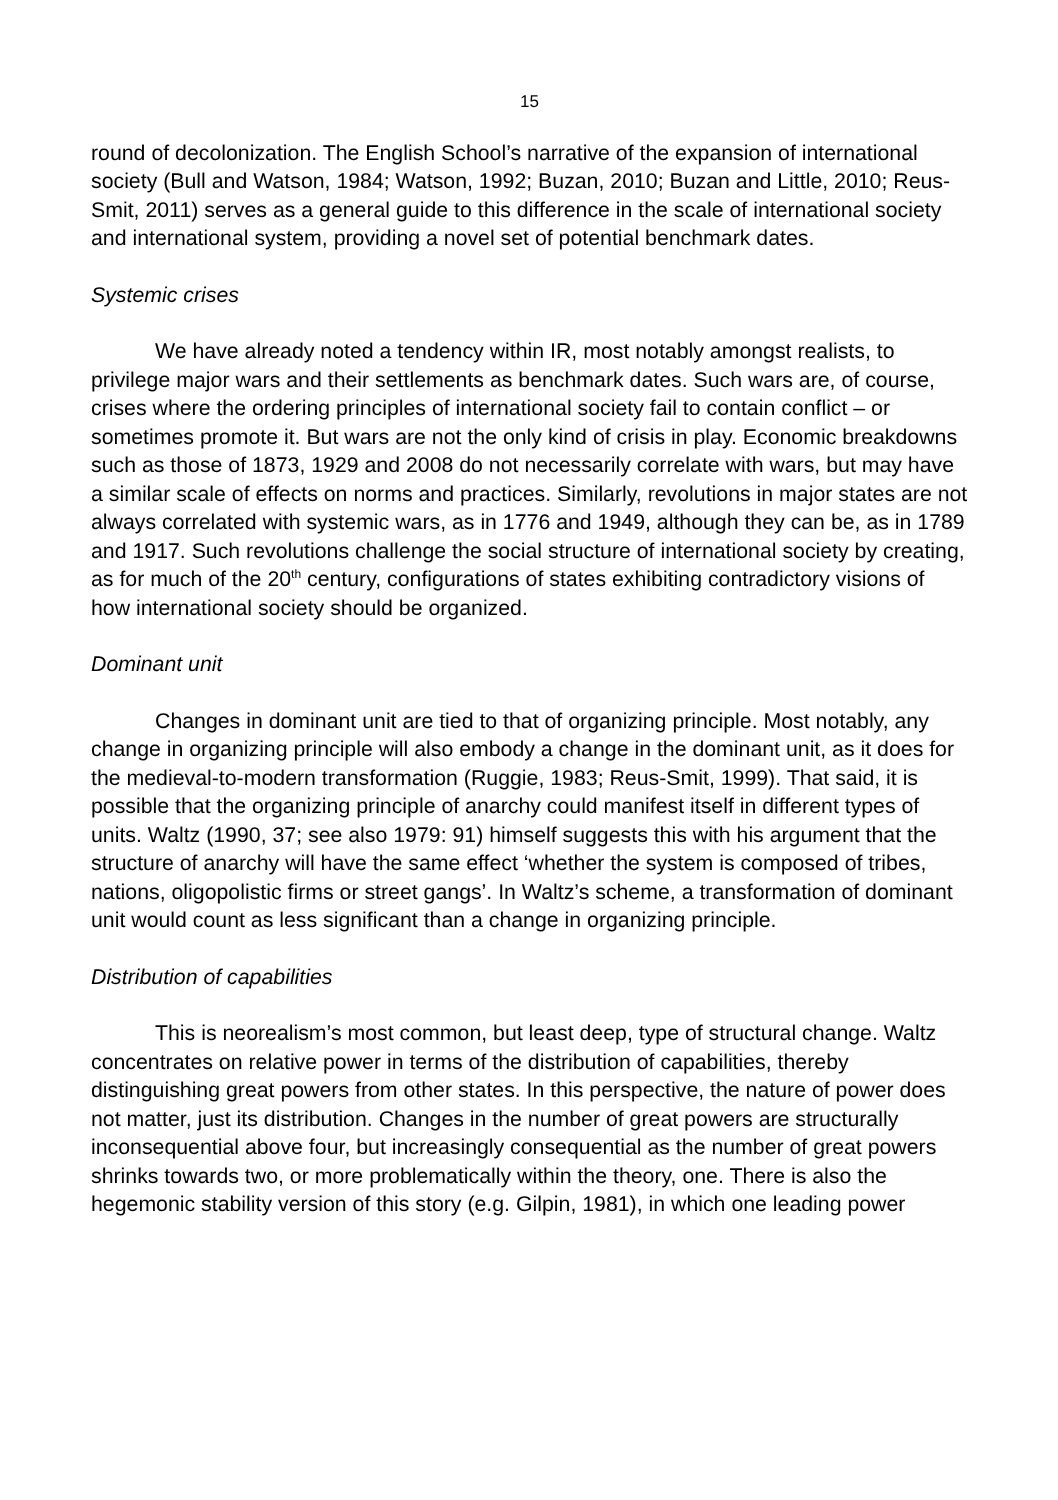15
round of decolonization. The English School’s narrative of the expansion of international society (Bull and Watson, 1984; Watson, 1992; Buzan, 2010; Buzan and Little, 2010; Reus-Smit, 2011) serves as a general guide to this difference in the scale of international society and international system, providing a novel set of potential benchmark dates.
Systemic crises
We have already noted a tendency within IR, most notably amongst realists, to privilege major wars and their settlements as benchmark dates. Such wars are, of course, crises where the ordering principles of international society fail to contain conflict – or sometimes promote it. But wars are not the only kind of crisis in play. Economic breakdowns such as those of 1873, 1929 and 2008 do not necessarily correlate with wars, but may have a similar scale of effects on norms and practices. Similarly, revolutions in major states are not always correlated with systemic wars, as in 1776 and 1949, although they can be, as in 1789 and 1917. Such revolutions challenge the social structure of international society by creating, as for much of the 20<sup>th</sup> century, configurations of states exhibiting contradictory visions of how international society should be organized.
Dominant unit
Changes in dominant unit are tied to that of organizing principle. Most notably, any change in organizing principle will also embody a change in the dominant unit, as it does for the medieval-to-modern transformation (Ruggie, 1983; Reus-Smit, 1999). That said, it is possible that the organizing principle of anarchy could manifest itself in different types of units. Waltz (1990, 37; see also 1979: 91) himself suggests this with his argument that the structure of anarchy will have the same effect ‘whether the system is composed of tribes, nations, oligopolistic firms or street gangs’. In Waltz’s scheme, a transformation of dominant unit would count as less significant than a change in organizing principle.
Distribution of capabilities
This is neorealism’s most common, but least deep, type of structural change. Waltz concentrates on relative power in terms of the distribution of capabilities, thereby distinguishing great powers from other states. In this perspective, the nature of power does not matter, just its distribution. Changes in the number of great powers are structurally inconsequential above four, but increasingly consequential as the number of great powers shrinks towards two, or more problematically within the theory, one. There is also the hegemonic stability version of this story (e.g. Gilpin, 1981), in which one leading power